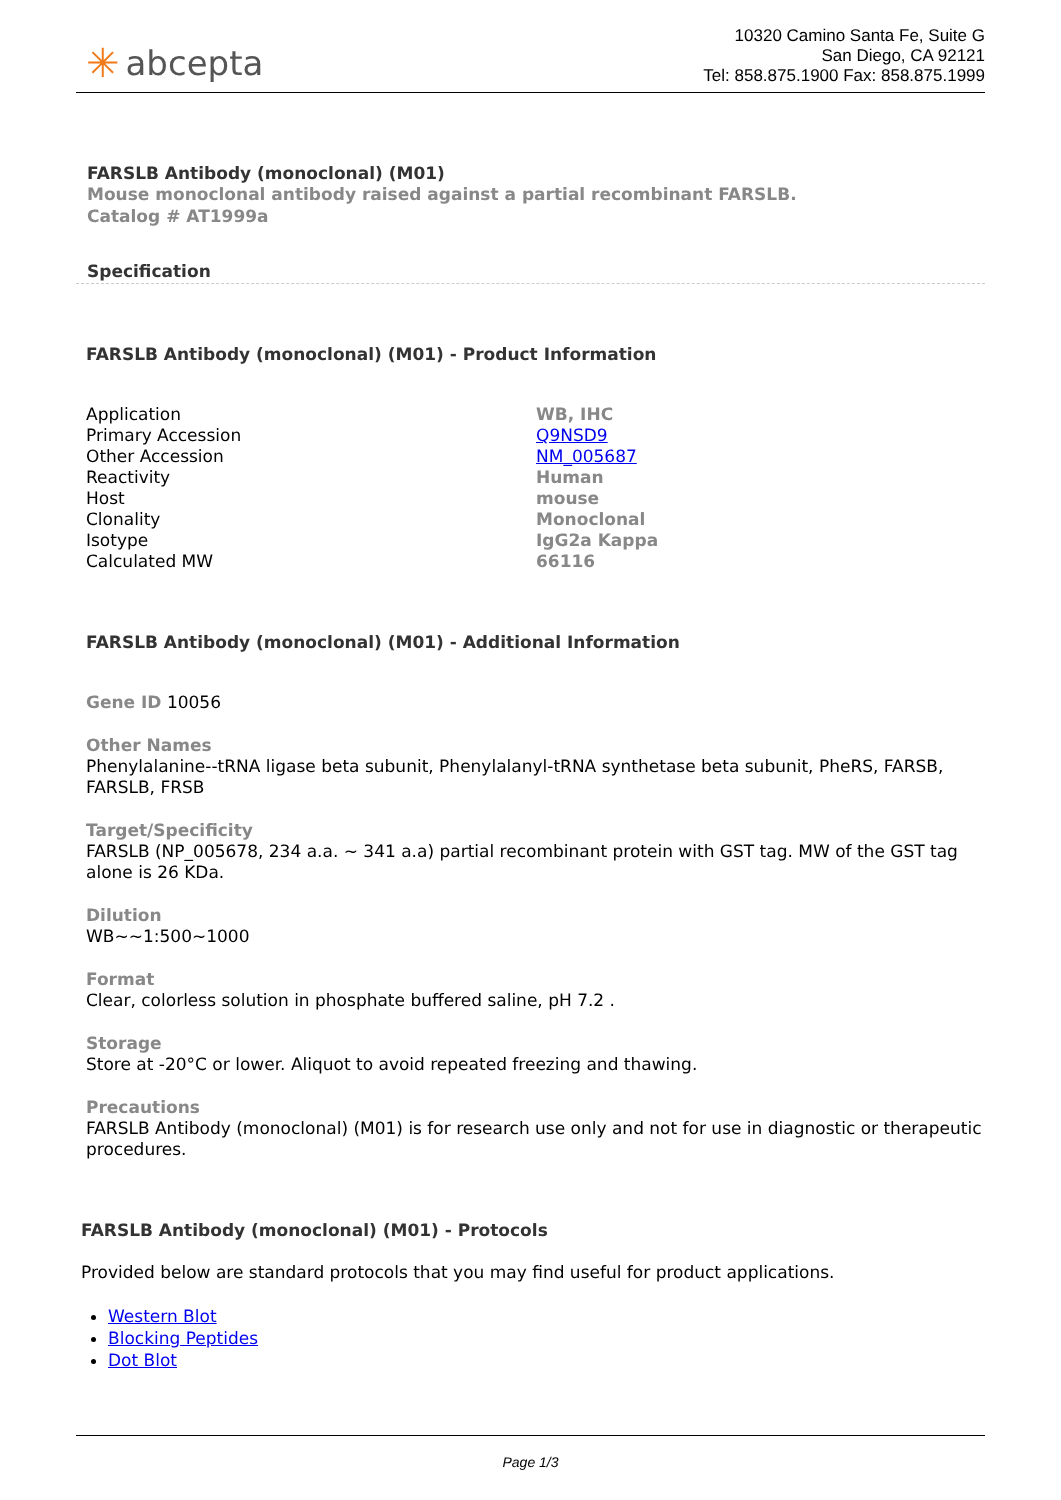✳ abcepta
10320 Camino Santa Fe, Suite G
San Diego, CA 92121
Tel: 858.875.1900 Fax: 858.875.1999
FARSLB Antibody (monoclonal) (M01)
Mouse monoclonal antibody raised against a partial recombinant FARSLB.
Catalog # AT1999a
Specification
FARSLB Antibody (monoclonal) (M01) - Product Information
| Application | WB, IHC |
| Primary Accession | Q9NSD9 |
| Other Accession | NM_005687 |
| Reactivity | Human |
| Host | mouse |
| Clonality | Monoclonal |
| Isotype | IgG2a Kappa |
| Calculated MW | 66116 |
FARSLB Antibody (monoclonal) (M01) - Additional Information
Gene ID 10056
Other Names
Phenylalanine--tRNA ligase beta subunit, Phenylalanyl-tRNA synthetase beta subunit, PheRS, FARSB, FARSLB, FRSB
Target/Specificity
FARSLB (NP_005678, 234 a.a. ~ 341 a.a) partial recombinant protein with GST tag. MW of the GST tag alone is 26 KDa.
Dilution
WB~~1:500~1000
Format
Clear, colorless solution in phosphate buffered saline, pH 7.2 .
Storage
Store at -20°C or lower. Aliquot to avoid repeated freezing and thawing.
Precautions
FARSLB Antibody (monoclonal) (M01) is for research use only and not for use in diagnostic or therapeutic procedures.
FARSLB Antibody (monoclonal) (M01) - Protocols
Provided below are standard protocols that you may find useful for product applications.
Western Blot
Blocking Peptides
Dot Blot
Page 1/3